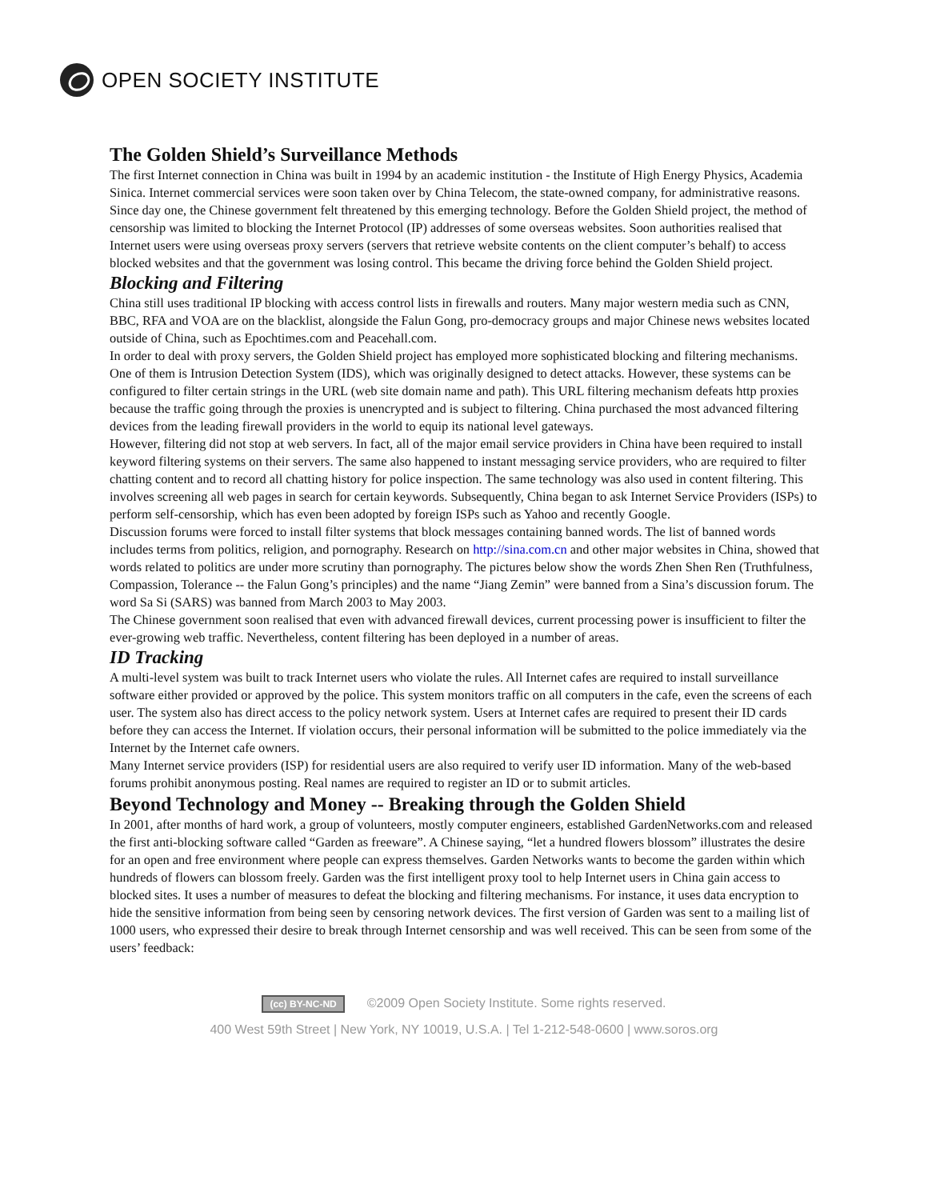OPEN SOCIETY INSTITUTE
The Golden Shield’s Surveillance Methods
The first Internet connection in China was built in 1994 by an academic institution - the Institute of High Energy Physics, Academia Sinica. Internet commercial services were soon taken over by China Telecom, the state-owned company, for administrative reasons. Since day one, the Chinese government felt threatened by this emerging technology. Before the Golden Shield project, the method of censorship was limited to blocking the Internet Protocol (IP) addresses of some overseas websites. Soon authorities realised that Internet users were using overseas proxy servers (servers that retrieve website contents on the client computer’s behalf) to access blocked websites and that the government was losing control. This became the driving force behind the Golden Shield project.
Blocking and Filtering
China still uses traditional IP blocking with access control lists in firewalls and routers. Many major western media such as CNN, BBC, RFA and VOA are on the blacklist, alongside the Falun Gong, pro-democracy groups and major Chinese news websites located outside of China, such as Epochtimes.com and Peacehall.com.
In order to deal with proxy servers, the Golden Shield project has employed more sophisticated blocking and filtering mechanisms. One of them is Intrusion Detection System (IDS), which was originally designed to detect attacks. However, these systems can be configured to filter certain strings in the URL (web site domain name and path). This URL filtering mechanism defeats http proxies because the traffic going through the proxies is unencrypted and is subject to filtering. China purchased the most advanced filtering devices from the leading firewall providers in the world to equip its national level gateways.
However, filtering did not stop at web servers. In fact, all of the major email service providers in China have been required to install keyword filtering systems on their servers. The same also happened to instant messaging service providers, who are required to filter chatting content and to record all chatting history for police inspection. The same technology was also used in content filtering. This involves screening all web pages in search for certain keywords. Subsequently, China began to ask Internet Service Providers (ISPs) to perform self-censorship, which has even been adopted by foreign ISPs such as Yahoo and recently Google.
Discussion forums were forced to install filter systems that block messages containing banned words. The list of banned words includes terms from politics, religion, and pornography. Research on http://sina.com.cn and other major websites in China, showed that words related to politics are under more scrutiny than pornography. The pictures below show the words Zhen Shen Ren (Truthfulness, Compassion, Tolerance -- the Falun Gong’s principles) and the name “Jiang Zemin” were banned from a Sina’s discussion forum. The word Sa Si (SARS) was banned from March 2003 to May 2003.
The Chinese government soon realised that even with advanced firewall devices, current processing power is insufficient to filter the ever-growing web traffic. Nevertheless, content filtering has been deployed in a number of areas.
ID Tracking
A multi-level system was built to track Internet users who violate the rules. All Internet cafes are required to install surveillance software either provided or approved by the police. This system monitors traffic on all computers in the cafe, even the screens of each user. The system also has direct access to the policy network system. Users at Internet cafes are required to present their ID cards before they can access the Internet. If violation occurs, their personal information will be submitted to the police immediately via the Internet by the Internet cafe owners.
Many Internet service providers (ISP) for residential users are also required to verify user ID information. Many of the web-based forums prohibit anonymous posting. Real names are required to register an ID or to submit articles.
Beyond Technology and Money -- Breaking through the Golden Shield
In 2001, after months of hard work, a group of volunteers, mostly computer engineers, established GardenNetworks.com and released the first anti-blocking software called “Garden as freeware”. A Chinese saying, “let a hundred flowers blossom” illustrates the desire for an open and free environment where people can express themselves. Garden Networks wants to become the garden within which hundreds of flowers can blossom freely. Garden was the first intelligent proxy tool to help Internet users in China gain access to blocked sites. It uses a number of measures to defeat the blocking and filtering mechanisms. For instance, it uses data encryption to hide the sensitive information from being seen by censoring network devices. The first version of Garden was sent to a mailing list of 1000 users, who expressed their desire to break through Internet censorship and was well received. This can be seen from some of the users’ feedback:
(cc) BY-NC-ND ©2009 Open Society Institute. Some rights reserved.
400 West 59th Street | New York, NY 10019, U.S.A. | Tel 1-212-548-0600 | www.soros.org